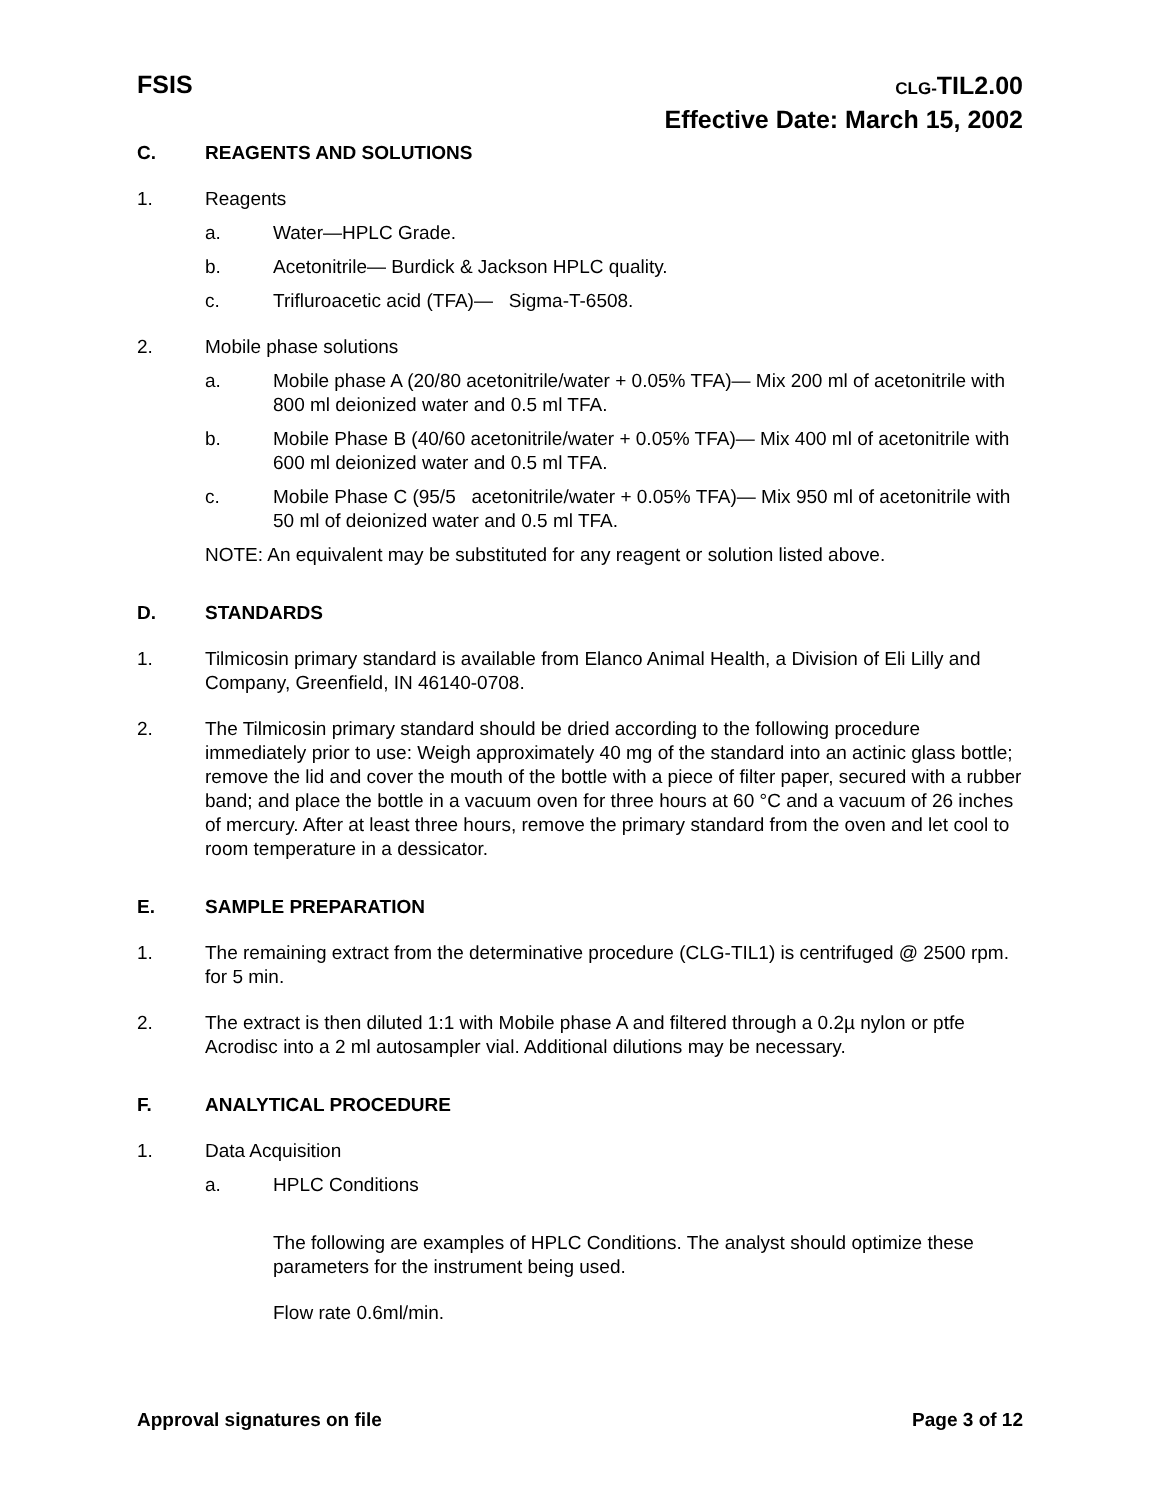FSIS
CLG-TIL2.00
Effective Date: March 15, 2002
C. REAGENTS AND SOLUTIONS
1. Reagents
a. Water—HPLC Grade.
b. Acetonitrile— Burdick & Jackson HPLC quality.
c. Trifluroacetic acid (TFA)— Sigma-T-6508.
2. Mobile phase solutions
a. Mobile phase A (20/80 acetonitrile/water + 0.05% TFA)— Mix 200 ml of acetonitrile with 800 ml deionized water and 0.5 ml TFA.
b. Mobile Phase B (40/60 acetonitrile/water + 0.05% TFA)— Mix 400 ml of acetonitrile with 600 ml deionized water and 0.5 ml TFA.
c. Mobile Phase C (95/5 acetonitrile/water + 0.05% TFA)— Mix 950 ml of acetonitrile with 50 ml of deionized water and 0.5 ml TFA.
NOTE: An equivalent may be substituted for any reagent or solution listed above.
D. STANDARDS
1. Tilmicosin primary standard is available from Elanco Animal Health, a Division of Eli Lilly and Company, Greenfield, IN 46140-0708.
2. The Tilmicosin primary standard should be dried according to the following procedure immediately prior to use: Weigh approximately 40 mg of the standard into an actinic glass bottle; remove the lid and cover the mouth of the bottle with a piece of filter paper, secured with a rubber band; and place the bottle in a vacuum oven for three hours at 60 °C and a vacuum of 26 inches of mercury. After at least three hours, remove the primary standard from the oven and let cool to room temperature in a dessicator.
E. SAMPLE PREPARATION
1. The remaining extract from the determinative procedure (CLG-TIL1) is centrifuged @ 2500 rpm. for 5 min.
2. The extract is then diluted 1:1 with Mobile phase A and filtered through a 0.2µ nylon or ptfe Acrodisc into a 2 ml autosampler vial. Additional dilutions may be necessary.
F. ANALYTICAL PROCEDURE
1. Data Acquisition
a. HPLC Conditions
The following are examples of HPLC Conditions. The analyst should optimize these parameters for the instrument being used.
Flow rate 0.6ml/min.
Approval signatures on file Page 3 of 12